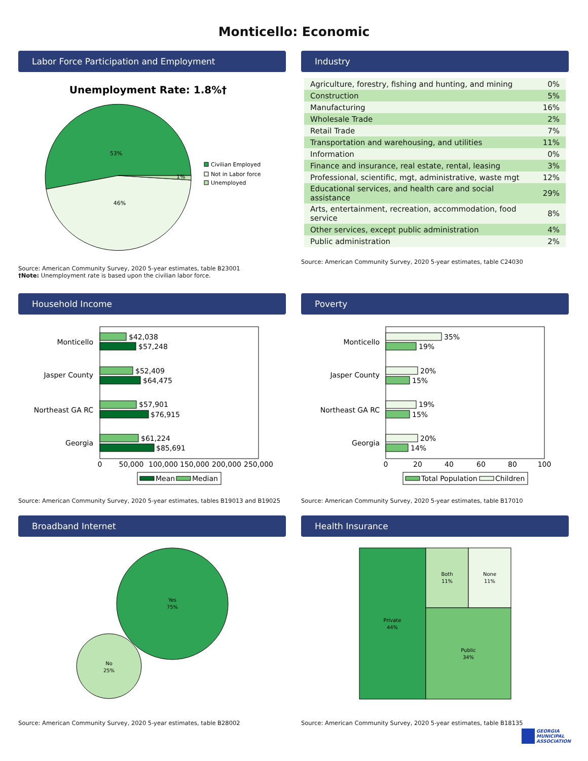Monticello: Economic
Labor Force Participation and Employment
Unemployment Rate: 1.8%†
53%
46%
1%
Civilian Employed
Not in Labor force
Unemployed
Source: American Community Survey, 2020 5-year estimates, table B23001
†Note: Unemployment rate is based upon the civilian labor force.
Industry
| Agriculture, forestry, fishing and hunting, and mining | 0% |
| Construction | 5% |
| Manufacturing | 16% |
| Wholesale Trade | 2% |
| Retail Trade | 7% |
| Transportation and warehousing, and utilities | 11% |
| Information | 0% |
| Finance and insurance, real estate, rental, leasing | 3% |
| Professional, scientific, mgt, administrative, waste mgt | 12% |
| Educational services, and health care and social assistance | 29% |
| Arts, entertainment, recreation, accommodation, food service | 8% |
| Other services, except public administration | 4% |
| Public administration | 2% |
Source: American Community Survey, 2020 5-year estimates, table C24030
Household Income
Monticello
$42,038
$57,248
Jasper County
$52,409
$64,475
Northeast GA RC
$57,901
$76,915
Georgia
$61,224
$85,691
0
50,000
100,000
150,000
200,000
250,000
Mean
Median
Source: American Community Survey, 2020 5-year estimates, tables B19013 and B19025
Poverty
Monticello
35%
19%
Jasper County
20%
15%
Northeast GA RC
19%
15%
Georgia
20%
14%
0
20
40
60
80
100
Total Population
Children
Source: American Community Survey, 2020 5-year estimates, table B17010
Broadband Internet
Yes
75%
No
25%
Source: American Community Survey, 2020 5-year estimates, table B28002
Health Insurance
Private
44%
Both
11%
None
11%
Public
34%
Source: American Community Survey, 2020 5-year estimates, table B18135
GEORGIA
MUNICIPAL
ASSOCIATION